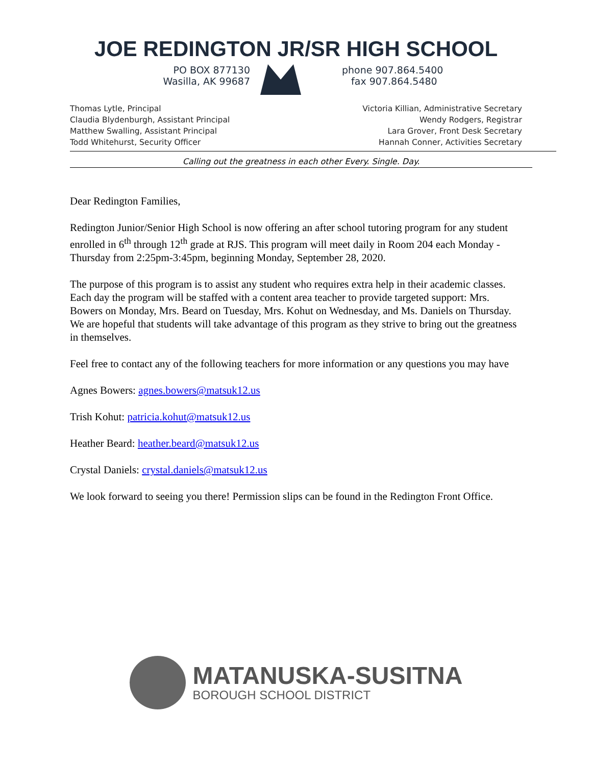JOE REDINGTON JR/SR HIGH SCHOOL
PO BOX 877130
Wasilla, AK 99687
phone 907.864.5400
fax 907.864.5480
Thomas Lytle, Principal
Claudia Blydenburgh, Assistant Principal
Matthew Swalling, Assistant Principal
Todd Whitehurst, Security Officer
Victoria Killian, Administrative Secretary
Wendy Rodgers, Registrar
Lara Grover, Front Desk Secretary
Hannah Conner, Activities Secretary
Calling out the greatness in each other Every. Single. Day.
Dear Redington Families,
Redington Junior/Senior High School is now offering an after school tutoring program for any student enrolled in 6<sup>th</sup> through 12<sup>th</sup> grade at RJS. This program will meet daily in Room 204 each Monday - Thursday from 2:25pm-3:45pm, beginning Monday, September 28, 2020.
The purpose of this program is to assist any student who requires extra help in their academic classes. Each day the program will be staffed with a content area teacher to provide targeted support: Mrs. Bowers on Monday, Mrs. Beard on Tuesday, Mrs. Kohut on Wednesday, and Ms. Daniels on Thursday. We are hopeful that students will take advantage of this program as they strive to bring out the greatness in themselves.
Feel free to contact any of the following teachers for more information or any questions you may have
Agnes Bowers: agnes.bowers@matsuk12.us
Trish Kohut: patricia.kohut@matsuk12.us
Heather Beard: heather.beard@matsuk12.us
Crystal Daniels: crystal.daniels@matsuk12.us
We look forward to seeing you there! Permission slips can be found in the Redington Front Office.
MATANUSKA-SUSITNA
BOROUGH SCHOOL DISTRICT